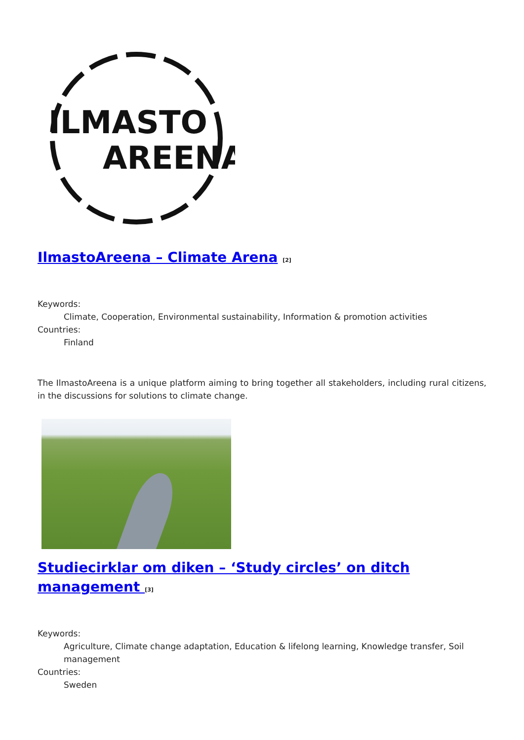ILMASTO
AREENA
IlmastoAreena – Climate Arena <sup>[2]</sup>
Keywords:
Climate, Cooperation, Environmental sustainability, Information & promotion activities
Countries:
Finland
The IlmastoAreena is a unique platform aiming to bring together all stakeholders, including rural citizens, in the discussions for solutions to climate change.
Studiecirklar om diken – ‘Study circles’ on ditch management <sup>[3]</sup>
Keywords:
Agriculture, Climate change adaptation, Education & lifelong learning, Knowledge transfer, Soil management
Countries:
Sweden